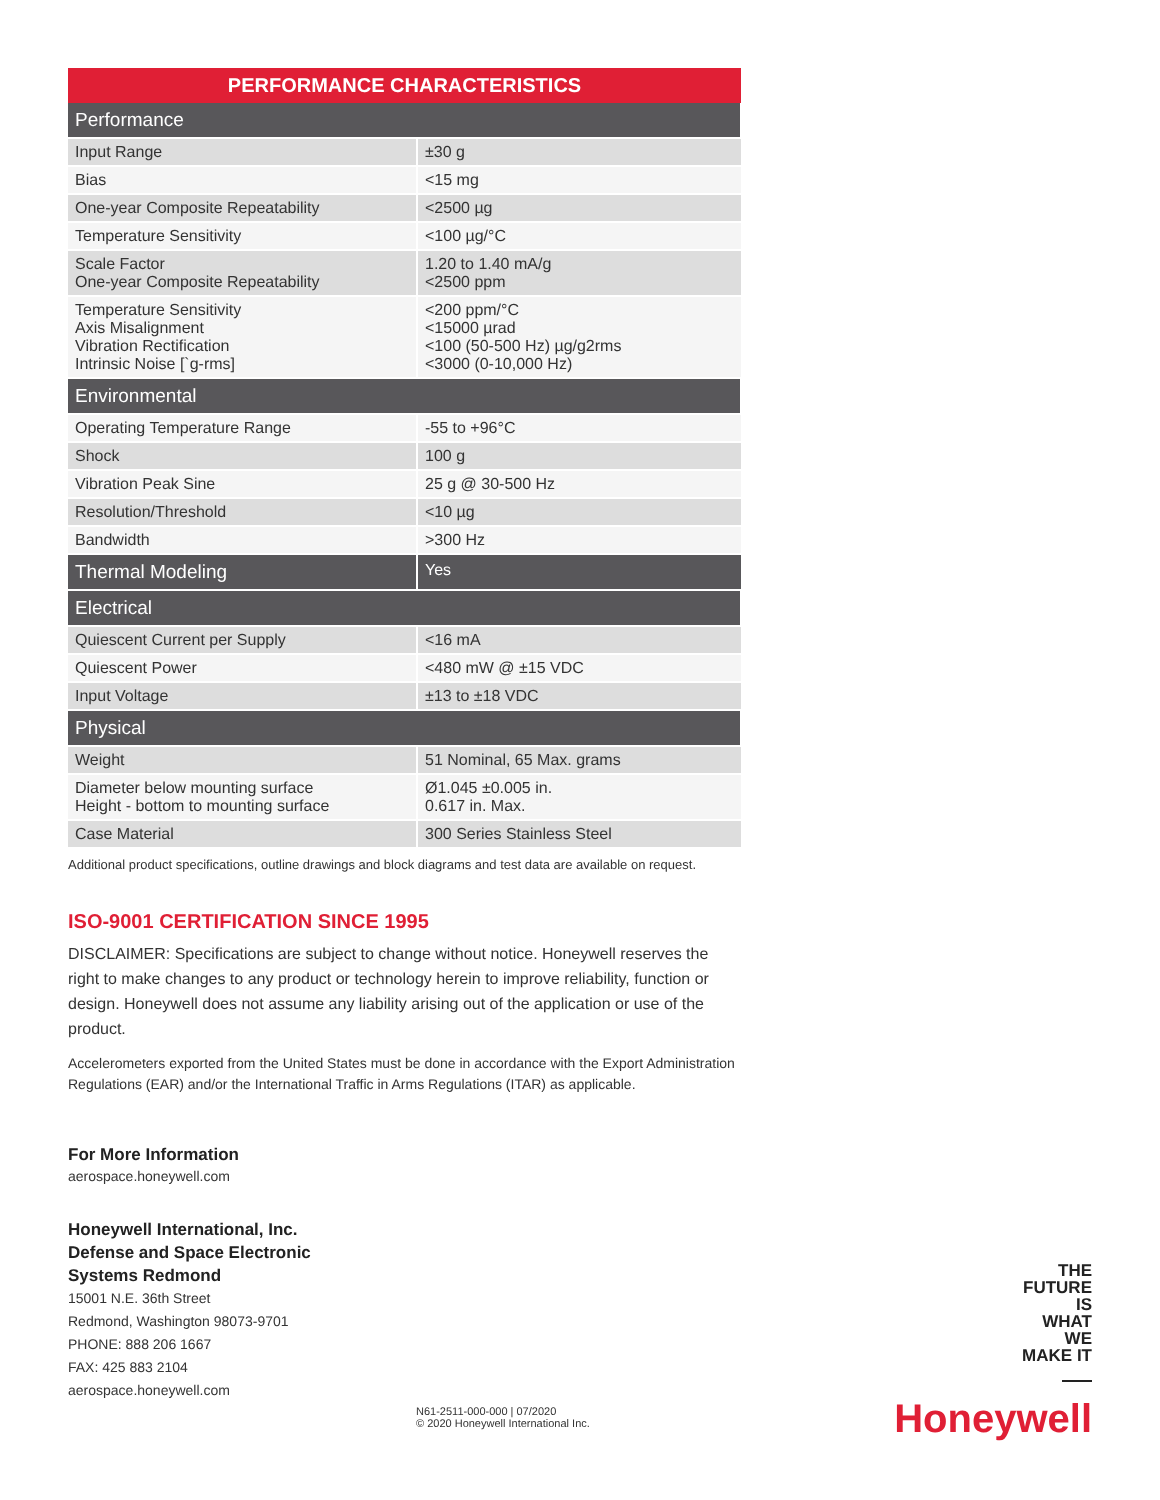| PERFORMANCE CHARACTERISTICS | |
| --- | --- |
| Performance | |
| Input Range | ±30 g |
| Bias | <15 mg |
| One-year Composite Repeatability | <2500 µg |
| Temperature Sensitivity | <100 µg/°C |
| Scale Factor One-year Composite Repeatability | 1.20 to 1.40 mA/g <2500 ppm |
| Temperature Sensitivity Axis Misalignment Vibration Rectification Intrinsic Noise [`g-rms] | <200 ppm/°C <15000 µrad <100 (50-500 Hz) µg/g2rms <3000 (0-10,000 Hz) |
| Environmental | |
| Operating Temperature Range | -55 to +96°C |
| Shock | 100 g |
| Vibration Peak Sine | 25 g @ 30-500 Hz |
| Resolution/Threshold | <10 µg |
| Bandwidth | >300 Hz |
| Thermal Modeling | Yes |
| Electrical | |
| Quiescent Current per Supply | <16 mA |
| Quiescent Power | <480 mW @ ±15 VDC |
| Input Voltage | ±13 to ±18 VDC |
| Physical | |
| Weight | 51 Nominal, 65 Max. grams |
| Diameter below mounting surface Height - bottom to mounting surface | Ø1.045 ±0.005 in. 0.617 in. Max. |
| Case Material | 300 Series Stainless Steel |
Additional product specifications, outline drawings and block diagrams and test data are available on request.
ISO-9001 CERTIFICATION SINCE 1995
DISCLAIMER: Specifications are subject to change without notice. Honeywell reserves the right to make changes to any product or technology herein to improve reliability, function or design. Honeywell does not assume any liability arising out of the application or use of the product.
Accelerometers exported from the United States must be done in accordance with the Export Administration Regulations (EAR) and/or the International Traffic in Arms Regulations (ITAR) as applicable.
For More Information
aerospace.honeywell.com
Honeywell International, Inc.
Defense and Space Electronic
Systems Redmond
15001 N.E. 36th Street
Redmond, Washington 98073-9701
PHONE: 888 206 1667
FAX: 425 883 2104
aerospace.honeywell.com
N61-2511-000-000 | 07/2020
© 2020 Honeywell International Inc.
THE
FUTURE
IS
WHAT
WE
MAKE IT
Honeywell